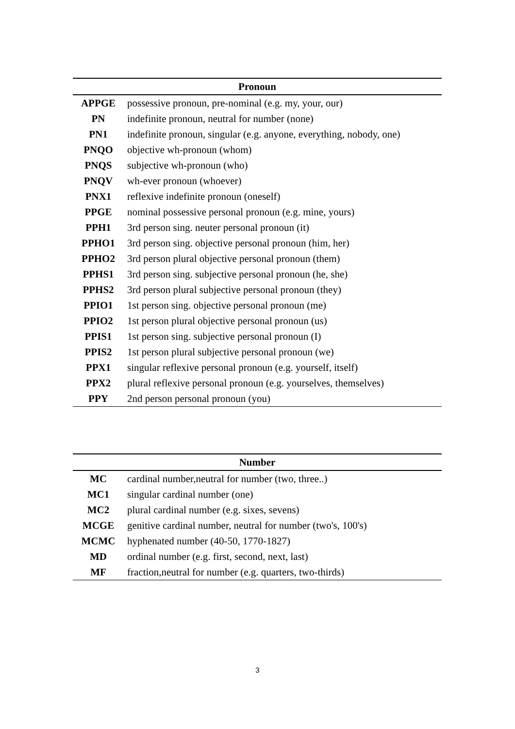| Pronoun | |
| --- | --- |
| APPGE | possessive pronoun, pre-nominal (e.g. my, your, our) |
| PN | indefinite pronoun, neutral for number (none) |
| PN1 | indefinite pronoun, singular (e.g. anyone, everything, nobody, one) |
| PNQO | objective wh-pronoun (whom) |
| PNQS | subjective wh-pronoun (who) |
| PNQV | wh-ever pronoun (whoever) |
| PNX1 | reflexive indefinite pronoun (oneself) |
| PPGE | nominal possessive personal pronoun (e.g. mine, yours) |
| PPH1 | 3rd person sing. neuter personal pronoun (it) |
| PPHO1 | 3rd person sing. objective personal pronoun (him, her) |
| PPHO2 | 3rd person plural objective personal pronoun (them) |
| PPHS1 | 3rd person sing. subjective personal pronoun (he, she) |
| PPHS2 | 3rd person plural subjective personal pronoun (they) |
| PPIO1 | 1st person sing. objective personal pronoun (me) |
| PPIO2 | 1st person plural objective personal pronoun (us) |
| PPIS1 | 1st person sing. subjective personal pronoun (I) |
| PPIS2 | 1st person plural subjective personal pronoun (we) |
| PPX1 | singular reflexive personal pronoun (e.g. yourself, itself) |
| PPX2 | plural reflexive personal pronoun (e.g. yourselves, themselves) |
| PPY | 2nd person personal pronoun (you) |
| Number | |
| --- | --- |
| MC | cardinal number,neutral for number (two, three..) |
| MC1 | singular cardinal number (one) |
| MC2 | plural cardinal number (e.g. sixes, sevens) |
| MCGE | genitive cardinal number, neutral for number (two's, 100's) |
| MCMC | hyphenated number (40-50, 1770-1827) |
| MD | ordinal number (e.g. first, second, next, last) |
| MF | fraction,neutral for number (e.g. quarters, two-thirds) |
3